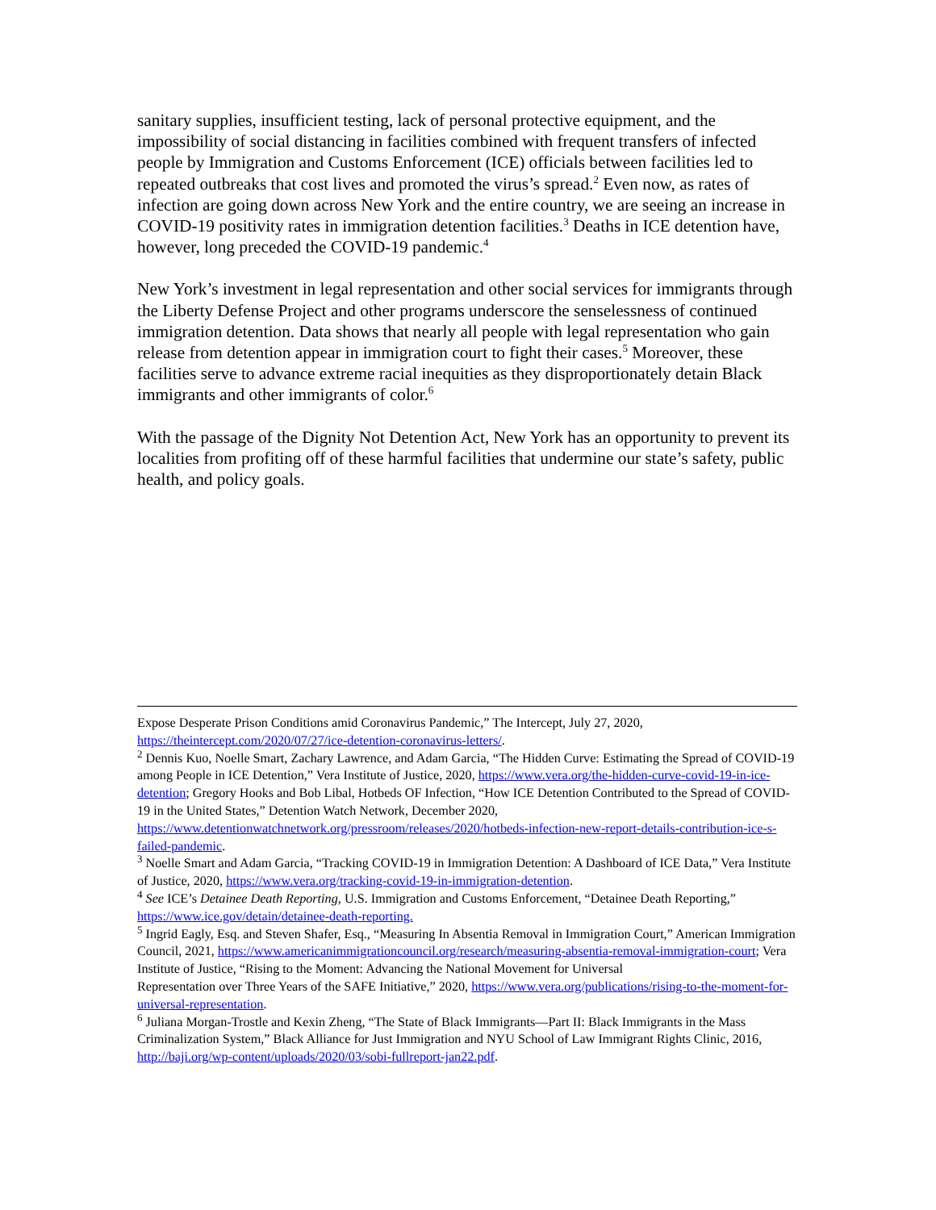sanitary supplies, insufficient testing, lack of personal protective equipment, and the impossibility of social distancing in facilities combined with frequent transfers of infected people by Immigration and Customs Enforcement (ICE) officials between facilities led to repeated outbreaks that cost lives and promoted the virus’s spread.<sup>2</sup> Even now, as rates of infection are going down across New York and the entire country, we are seeing an increase in COVID-19 positivity rates in immigration detention facilities.<sup>3</sup> Deaths in ICE detention have, however, long preceded the COVID-19 pandemic.<sup>4</sup>
New York’s investment in legal representation and other social services for immigrants through the Liberty Defense Project and other programs underscore the senselessness of continued immigration detention. Data shows that nearly all people with legal representation who gain release from detention appear in immigration court to fight their cases.<sup>5</sup> Moreover, these facilities serve to advance extreme racial inequities as they disproportionately detain Black immigrants and other immigrants of color.<sup>6</sup>
With the passage of the Dignity Not Detention Act, New York has an opportunity to prevent its localities from profiting off of these harmful facilities that undermine our state’s safety, public health, and policy goals.
Expose Desperate Prison Conditions amid Coronavirus Pandemic,” The Intercept, July 27, 2020, https://theintercept.com/2020/07/27/ice-detention-coronavirus-letters/.
<sup>2</sup> Dennis Kuo, Noelle Smart, Zachary Lawrence, and Adam Garcia, “The Hidden Curve: Estimating the Spread of COVID-19 among People in ICE Detention,” Vera Institute of Justice, 2020, https://www.vera.org/the-hidden-curve-covid-19-in-ice-detention; Gregory Hooks and Bob Libal, Hotbeds OF Infection, “How ICE Detention Contributed to the Spread of COVID-19 in the United States,” Detention Watch Network, December 2020, https://www.detentionwatchnetwork.org/pressroom/releases/2020/hotbeds-infection-new-report-details-contribution-ice-s-failed-pandemic.
<sup>3</sup> Noelle Smart and Adam Garcia, “Tracking COVID-19 in Immigration Detention: A Dashboard of ICE Data,” Vera Institute of Justice, 2020, https://www.vera.org/tracking-covid-19-in-immigration-detention.
<sup>4</sup> See ICE’s Detainee Death Reporting, U.S. Immigration and Customs Enforcement, “Detainee Death Reporting,” https://www.ice.gov/detain/detainee-death-reporting.
<sup>5</sup> Ingrid Eagly, Esq. and Steven Shafer, Esq., “Measuring In Absentia Removal in Immigration Court,” American Immigration Council, 2021, https://www.americanimmigrationcouncil.org/research/measuring-absentia-removal-immigration-court; Vera Institute of Justice, “Rising to the Moment: Advancing the National Movement for Universal
Representation over Three Years of the SAFE Initiative,” 2020, https://www.vera.org/publications/rising-to-the-moment-for-universal-representation.
<sup>6</sup> Juliana Morgan-Trostle and Kexin Zheng, “The State of Black Immigrants—Part II: Black Immigrants in the Mass Criminalization System,” Black Alliance for Just Immigration and NYU School of Law Immigrant Rights Clinic, 2016, http://baji.org/wp-content/uploads/2020/03/sobi-fullreport-jan22.pdf.